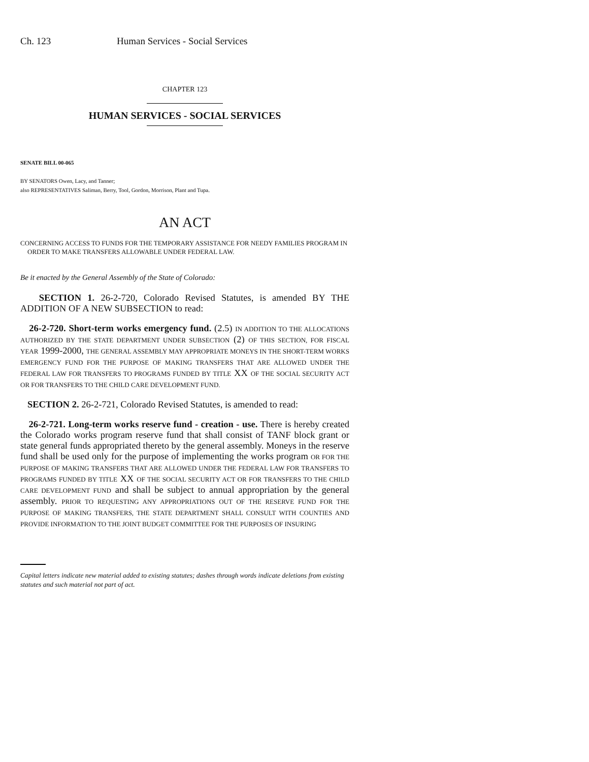Ch. 123 Human Services - Social Services
CHAPTER 123
HUMAN SERVICES - SOCIAL SERVICES
SENATE BILL 00-065
BY SENATORS Owen, Lacy, and Tanner;
also REPRESENTATIVES Saliman, Berry, Tool, Gordon, Morrison, Plant and Tupa.
AN ACT
CONCERNING ACCESS TO FUNDS FOR THE TEMPORARY ASSISTANCE FOR NEEDY FAMILIES PROGRAM IN
ORDER TO MAKE TRANSFERS ALLOWABLE UNDER FEDERAL LAW.
Be it enacted by the General Assembly of the State of Colorado:
SECTION 1. 26-2-720, Colorado Revised Statutes, is amended BY THE ADDITION OF A NEW SUBSECTION to read:
26-2-720. Short-term works emergency fund. (2.5) IN ADDITION TO THE ALLOCATIONS AUTHORIZED BY THE STATE DEPARTMENT UNDER SUBSECTION (2) OF THIS SECTION, FOR FISCAL YEAR 1999-2000, THE GENERAL ASSEMBLY MAY APPROPRIATE MONEYS IN THE SHORT-TERM WORKS EMERGENCY FUND FOR THE PURPOSE OF MAKING TRANSFERS THAT ARE ALLOWED UNDER THE FEDERAL LAW FOR TRANSFERS TO PROGRAMS FUNDED BY TITLE XX OF THE SOCIAL SECURITY ACT OR FOR TRANSFERS TO THE CHILD CARE DEVELOPMENT FUND.
SECTION 2. 26-2-721, Colorado Revised Statutes, is amended to read:
26-2-721. Long-term works reserve fund - creation - use. There is hereby created the Colorado works program reserve fund that shall consist of TANF block grant or state general funds appropriated thereto by the general assembly. Moneys in the reserve fund shall be used only for the purpose of implementing the works program OR FOR THE PURPOSE OF MAKING TRANSFERS THAT ARE ALLOWED UNDER THE FEDERAL LAW FOR TRANSFERS TO PROGRAMS FUNDED BY TITLE XX OF THE SOCIAL SECURITY ACT OR FOR TRANSFERS TO THE CHILD CARE DEVELOPMENT FUND and shall be subject to annual appropriation by the general assembly. PRIOR TO REQUESTING ANY APPROPRIATIONS OUT OF THE RESERVE FUND FOR THE PURPOSE OF MAKING TRANSFERS, THE STATE DEPARTMENT SHALL CONSULT WITH COUNTIES AND PROVIDE INFORMATION TO THE JOINT BUDGET COMMITTEE FOR THE PURPOSES OF INSURING
Capital letters indicate new material added to existing statutes; dashes through words indicate deletions from existing statutes and such material not part of act.